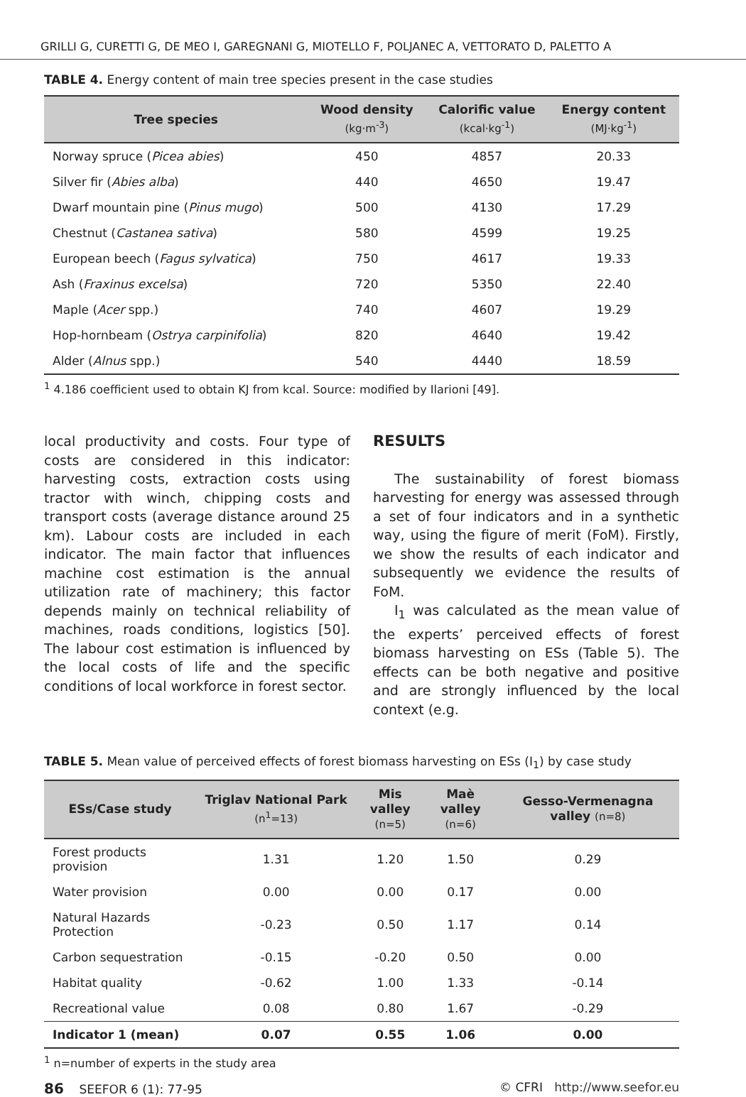GRILLI G, CURETTI G, DE MEO I, GAREGNANI G, MIOTELLO F, POLJANEC A, VETTORATO D, PALETTO A
TABLE 4. Energy content of main tree species present in the case studies
| Tree species | Wood density (kg·m<sup>-3</sup>) | Calorific value (kcal·kg<sup>-1</sup>) | Energy content (MJ·kg<sup>-1</sup>) |
| --- | --- | --- | --- |
| Norway spruce ( Picea abies ) | 450 | 4857 | 20.33 |
| Silver fir ( Abies alba ) | 440 | 4650 | 19.47 |
| Dwarf mountain pine ( Pinus mugo ) | 500 | 4130 | 17.29 |
| Chestnut ( Castanea sativa ) | 580 | 4599 | 19.25 |
| European beech ( Fagus sylvatica ) | 750 | 4617 | 19.33 |
| Ash ( Fraxinus excelsa ) | 720 | 5350 | 22.40 |
| Maple ( Acer spp.) | 740 | 4607 | 19.29 |
| Hop-hornbeam ( Ostrya carpinifolia ) | 820 | 4640 | 19.42 |
| Alder ( Alnus spp.) | 540 | 4440 | 18.59 |
<sup>1</sup> 4.186 coefficient used to obtain KJ from kcal. Source: modified by Ilarioni [49].
local productivity and costs. Four type of costs are considered in this indicator: harvesting costs, extraction costs using tractor with winch, chipping costs and transport costs (average distance around 25 km). Labour costs are included in each indicator. The main factor that influences machine cost estimation is the annual utilization rate of machinery; this factor depends mainly on technical reliability of machines, roads conditions, logistics [50]. The labour cost estimation is influenced by the local costs of life and the specific conditions of local workforce in forest sector.
RESULTS
The sustainability of forest biomass harvesting for energy was assessed through a set of four indicators and in a synthetic way, using the figure of merit (FoM). Firstly, we show the results of each indicator and subsequently we evidence the results of FoM.
I<sub>1</sub> was calculated as the mean value of the experts’ perceived effects of forest biomass harvesting on ESs (Table 5). The effects can be both negative and positive and are strongly influenced by the local context (e.g.
TABLE 5. Mean value of perceived effects of forest biomass harvesting on ESs (I<sub>1</sub>) by case study
| ESs/Case study | Triglav National Park (n<sup>1</sup>=13) | Mis valley (n=5) | Maè valley (n=6) | Gesso-Vermenagna valley (n=8) |
| --- | --- | --- | --- | --- |
| Forest products provision | 1.31 | 1.20 | 1.50 | 0.29 |
| Water provision | 0.00 | 0.00 | 0.17 | 0.00 |
| Natural Hazards Protection | -0.23 | 0.50 | 1.17 | 0.14 |
| Carbon sequestration | -0.15 | -0.20 | 0.50 | 0.00 |
| Habitat quality | -0.62 | 1.00 | 1.33 | -0.14 |
| Recreational value | 0.08 | 0.80 | 1.67 | -0.29 |
| Indicator 1 (mean) | 0.07 | 0.55 | 1.06 | 0.00 |
<sup>1</sup> n=number of experts in the study area
86 SEEFOR 6 (1): 77-95 © CFRI http://www.seefor.eu